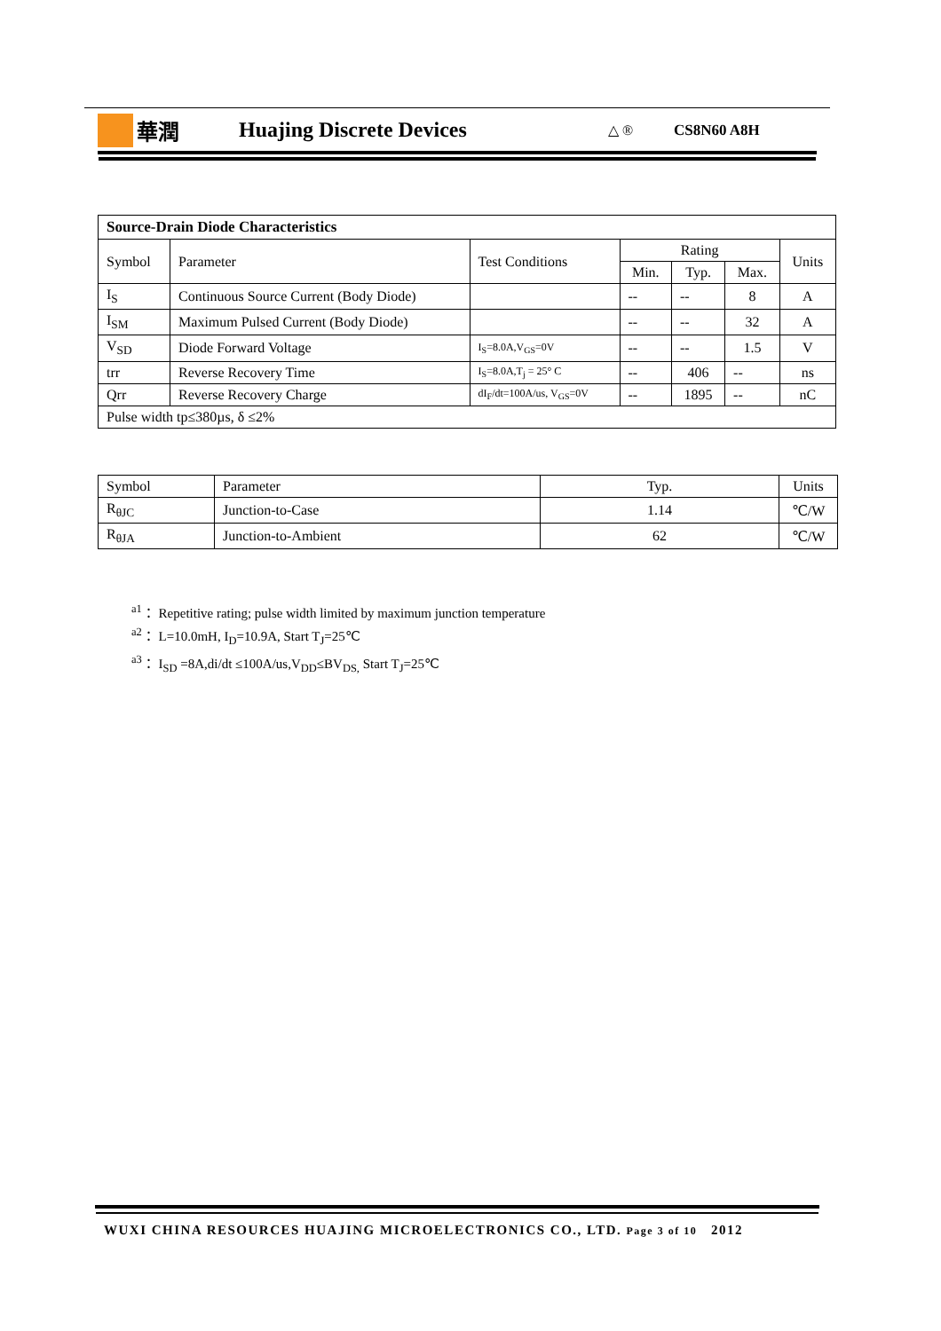華潤 Huajing Discrete Devices
△ ® CS8N60 A8H
| Source-Drain Diode Characteristics | | | | | | |
| --- | --- | --- | --- | --- | --- | --- |
| Symbol | Parameter | Test Conditions | Rating | | | Units |
| | | | Min. | Typ. | Max. | |
| I<sub>S</sub> | Continuous Source Current (Body Diode) | | -- | -- | 8 | A |
| I<sub>SM</sub> | Maximum Pulsed Current (Body Diode) | | -- | -- | 32 | A |
| V<sub>SD</sub> | Diode Forward Voltage | I<sub>S</sub>=8.0A,V<sub>GS</sub>=0V | -- | -- | 1.5 | V |
| trr | Reverse Recovery Time | I<sub>S</sub>=8.0A,T<sub>j</sub> = 25° C | -- | 406 | -- | ns |
| Qrr | Reverse Recovery Charge | dI<sub>F</sub>/dt=100A/us, V<sub>GS</sub>=0V | -- | 1895 | -- | nC |
| Pulse width tp≤380µs, δ ≤2% | | | | | | |
| Symbol | Parameter | Typ. | Units |
| R<sub>θJC</sub> | Junction-to-Case | 1.14 | ℃/W |
| R<sub>θJA</sub> | Junction-to-Ambient | 62 | ℃/W |
<sup>a1</sup>： Repetitive rating; pulse width limited by maximum junction temperature
<sup>a2</sup>： L=10.0mH, I<sub>D</sub>=10.9A, Start T<sub>J</sub>=25℃
<sup>a3</sup>： I<sub>SD</sub> =8A,di/dt ≤100A/us,V<sub>DD</sub>≤BV<sub>DS,</sub> Start T<sub>J</sub>=25℃
WUXI CHINA RESOURCES HUAJING MICROELECTRONICS CO., LTD. Page 3 of 10 2012